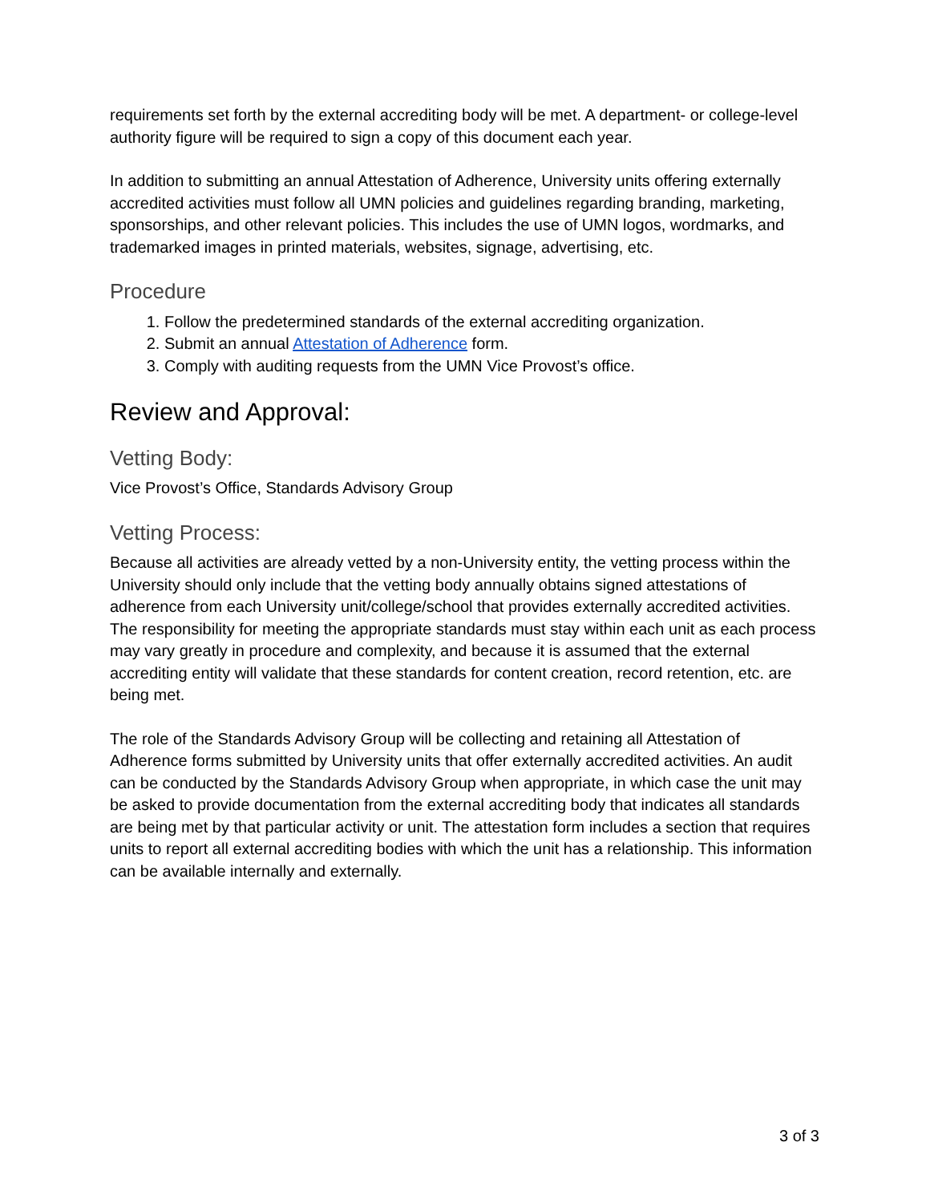requirements set forth by the external accrediting body will be met. A department- or college-level authority figure will be required to sign a copy of this document each year.
In addition to submitting an annual Attestation of Adherence, University units offering externally accredited activities must follow all UMN policies and guidelines regarding branding, marketing, sponsorships, and other relevant policies. This includes the use of UMN logos, wordmarks, and trademarked images in printed materials, websites, signage, advertising, etc.
Procedure
1. Follow the predetermined standards of the external accrediting organization.
2. Submit an annual Attestation of Adherence form.
3. Comply with auditing requests from the UMN Vice Provost’s office.
Review and Approval:
Vetting Body:
Vice Provost’s Office, Standards Advisory Group
Vetting Process:
Because all activities are already vetted by a non-University entity, the vetting process within the University should only include that the vetting body annually obtains signed attestations of adherence from each University unit/college/school that provides externally accredited activities. The responsibility for meeting the appropriate standards must stay within each unit as each process may vary greatly in procedure and complexity, and because it is assumed that the external accrediting entity will validate that these standards for content creation, record retention, etc. are being met.
The role of the Standards Advisory Group will be collecting and retaining all Attestation of Adherence forms submitted by University units that offer externally accredited activities. An audit can be conducted by the Standards Advisory Group when appropriate, in which case the unit may be asked to provide documentation from the external accrediting body that indicates all standards are being met by that particular activity or unit. The attestation form includes a section that requires units to report all external accrediting bodies with which the unit has a relationship. This information can be available internally and externally.
3 of 3